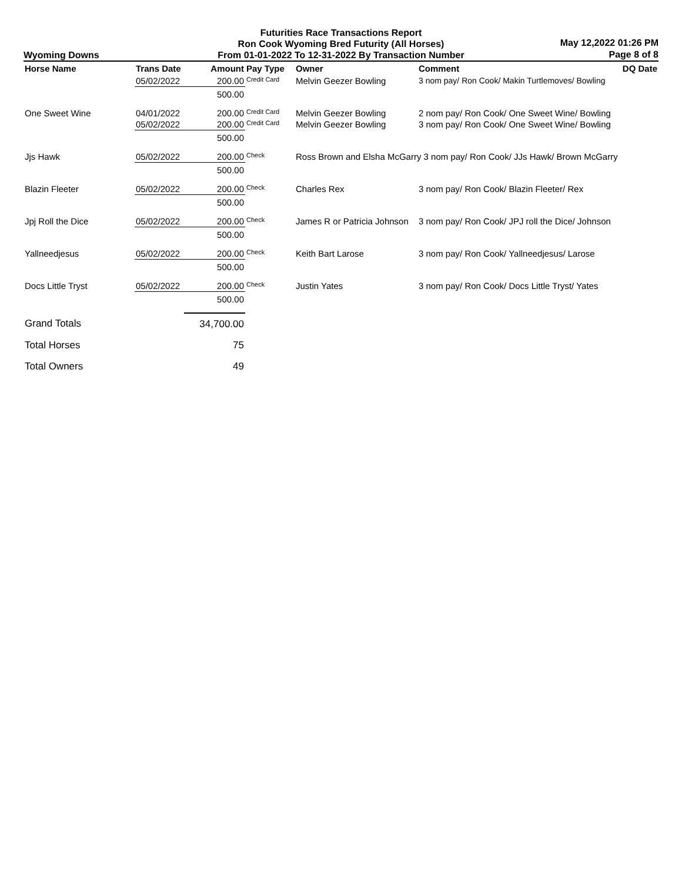Wyoming Downs
Futurities Race Transactions Report
Ron Cook Wyoming Bred Futurity (All Horses)
From 01-01-2022 To 12-31-2022 By Transaction Number
May 12,2022 01:26 PM
Page 8 of 8
| Horse Name | Trans Date | Amount | Pay Type | Owner | Comment | DQ Date |
| --- | --- | --- | --- | --- | --- | --- |
| | 05/02/2022 | 200.00 | Credit Card | Melvin Geezer Bowling | 3 nom pay/ Ron Cook/ Makin Turtlemoves/ Bowling | |
| | | 500.00 | | | | |
| One Sweet Wine | 04/01/2022 | 200.00 | Credit Card | Melvin Geezer Bowling | 2 nom pay/ Ron Cook/ One Sweet Wine/ Bowling | |
| | 05/02/2022 | 200.00 | Credit Card | Melvin Geezer Bowling | 3 nom pay/ Ron Cook/ One Sweet Wine/ Bowling | |
| | | 500.00 | | | | |
| Jjs Hawk | 05/02/2022 | 200.00 | Check | Ross Brown and Elsha McGarry 3 nom pay/ Ron Cook/ JJs Hawk/ Brown McGarry | | |
| | | 500.00 | | | | |
| Blazin Fleeter | 05/02/2022 | 200.00 | Check | Charles Rex | 3 nom pay/ Ron Cook/ Blazin Fleeter/ Rex | |
| | | 500.00 | | | | |
| Jpj Roll the Dice | 05/02/2022 | 200.00 | Check | James R or Patricia Johnson | 3 nom pay/ Ron Cook/ JPJ roll the Dice/ Johnson | |
| | | 500.00 | | | | |
| Yallneedjesus | 05/02/2022 | 200.00 | Check | Keith Bart Larose | 3 nom pay/ Ron Cook/ Yallneedjesus/ Larose | |
| | | 500.00 | | | | |
| Docs Little Tryst | 05/02/2022 | 200.00 | Check | Justin Yates | 3 nom pay/ Ron Cook/ Docs Little Tryst/ Yates | |
| | | 500.00 | | | | |
| Grand Totals | | 34,700.00 | | | | |
| Total Horses | | 75 | | | | |
| Total Owners | | 49 | | | | |